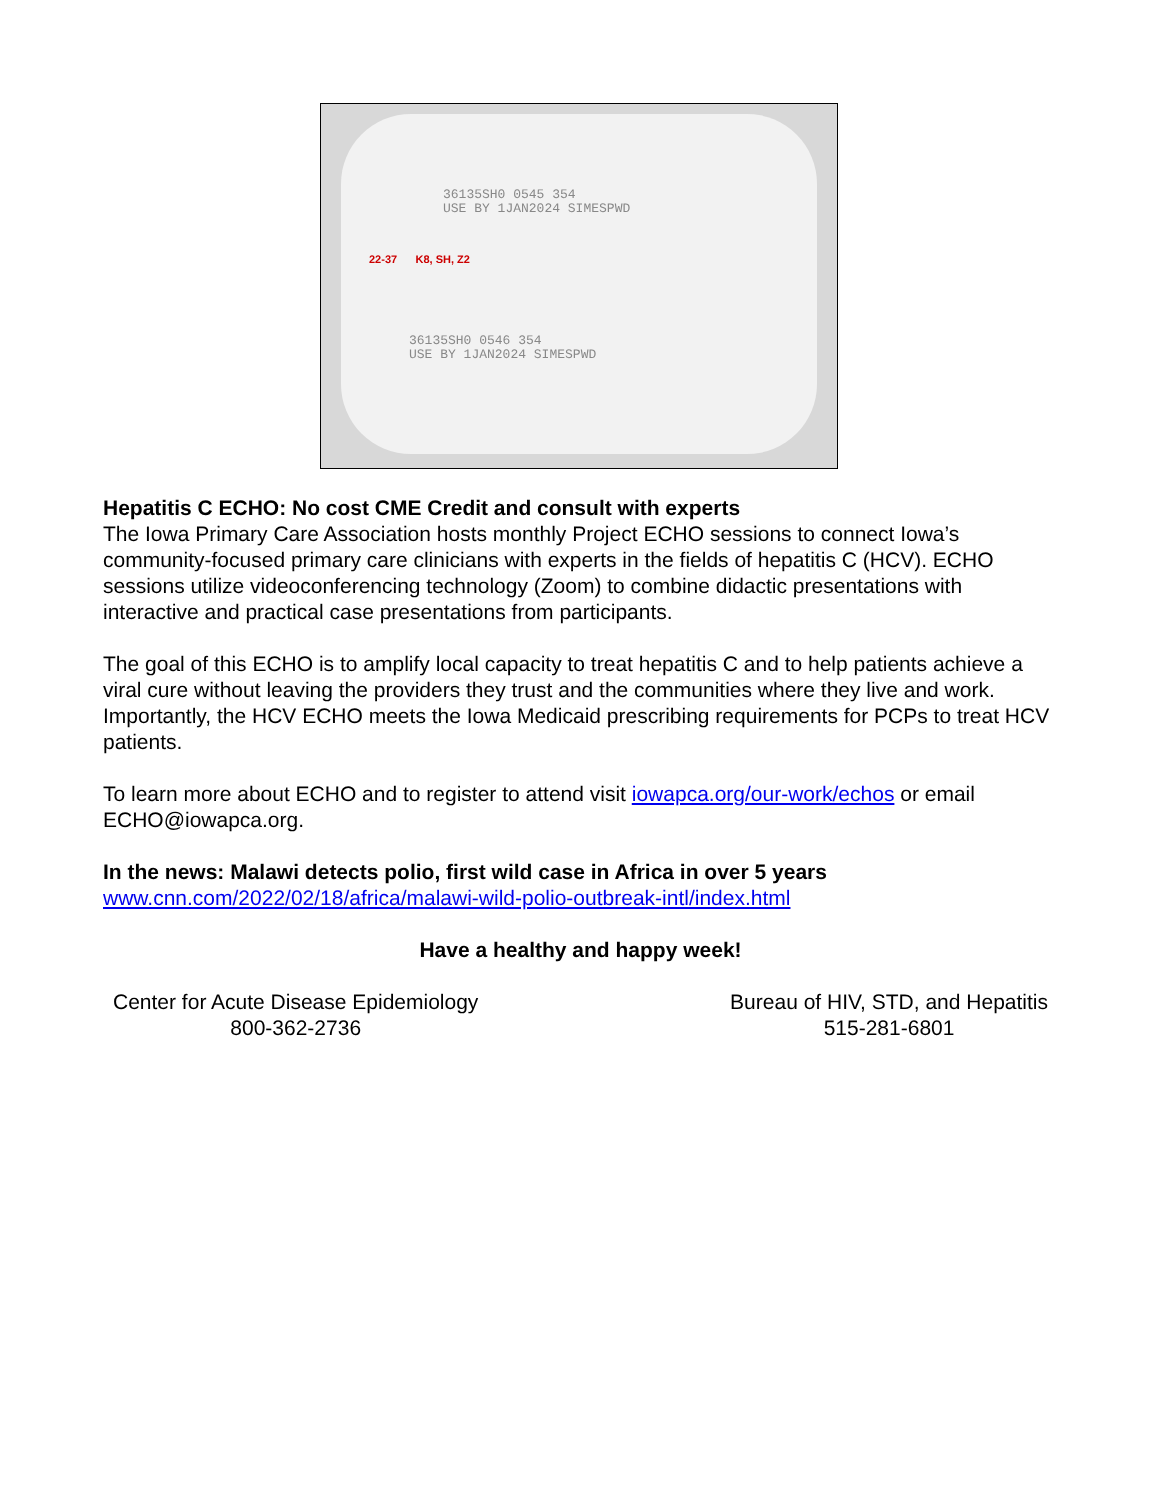36135SH0 0545 354
USE BY 1JAN2024 SIMESPWD
22-37 K8, SH, Z2
36135SH0 0546 354
USE BY 1JAN2024 SIMESPWD
Hepatitis C ECHO: No cost CME Credit and consult with experts
The Iowa Primary Care Association hosts monthly Project ECHO sessions to connect Iowa’s community-focused primary care clinicians with experts in the fields of hepatitis C (HCV). ECHO sessions utilize videoconferencing technology (Zoom) to combine didactic presentations with interactive and practical case presentations from participants.
The goal of this ECHO is to amplify local capacity to treat hepatitis C and to help patients achieve a viral cure without leaving the providers they trust and the communities where they live and work. Importantly, the HCV ECHO meets the Iowa Medicaid prescribing requirements for PCPs to treat HCV patients.
To learn more about ECHO and to register to attend visit iowapca.org/our-work/echos or email ECHO@iowapca.org.
In the news: Malawi detects polio, first wild case in Africa in over 5 years
www.cnn.com/2022/02/18/africa/malawi-wild-polio-outbreak-intl/index.html
Have a healthy and happy week!
Center for Acute Disease Epidemiology
800-362-2736
Bureau of HIV, STD, and Hepatitis
515-281-6801